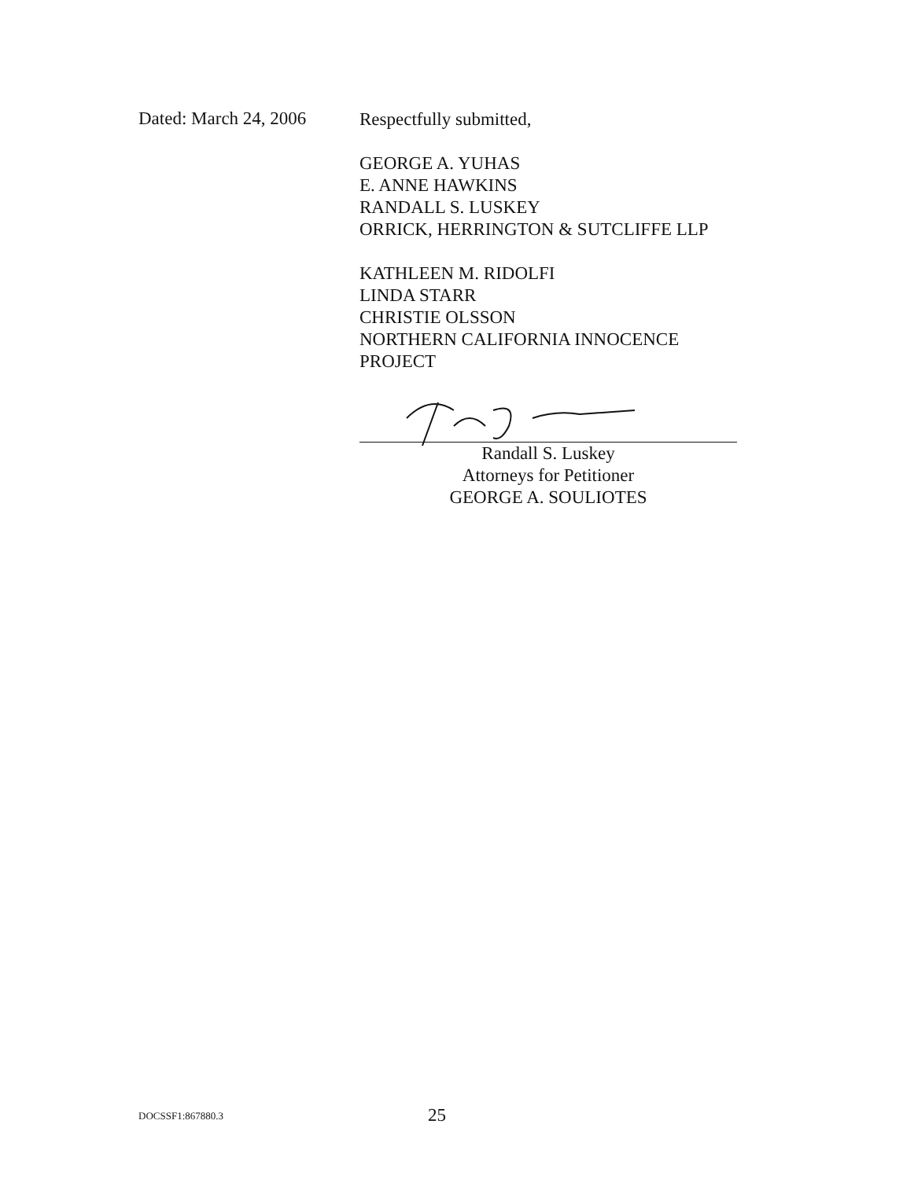Dated: March 24, 2006
Respectfully submitted,
GEORGE A. YUHAS
E. ANNE HAWKINS
RANDALL S. LUSKEY
ORRICK, HERRINGTON & SUTCLIFFE LLP
KATHLEEN M. RIDOLFI
LINDA STARR
CHRISTIE OLSSON
NORTHERN CALIFORNIA INNOCENCE
PROJECT
Randall S. Luskey
Attorneys for Petitioner
GEORGE A. SOULIOTES
DOCSSF1:867880.3
25